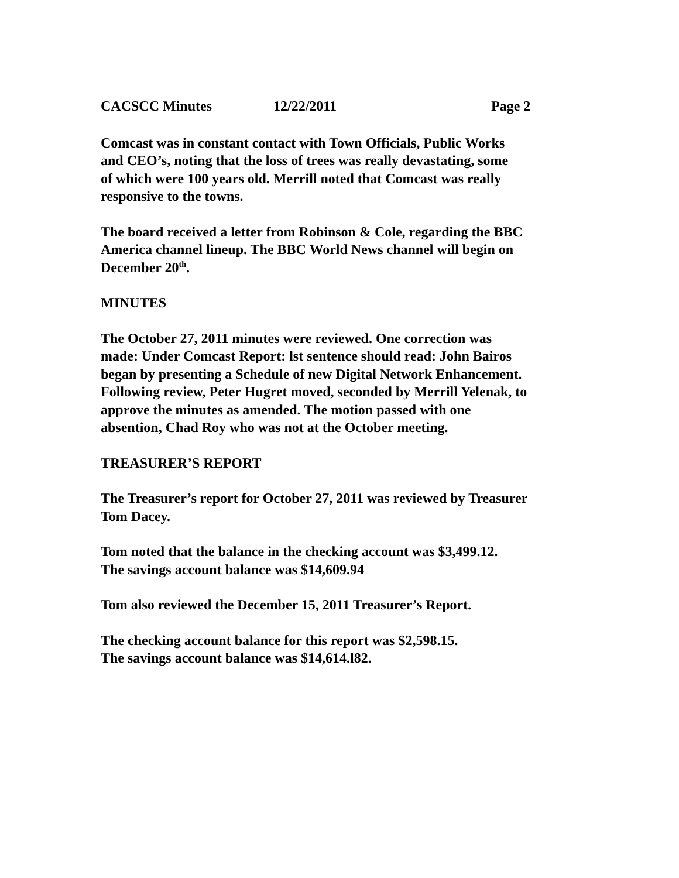CACSCC Minutes 12/22/2011 Page 2
Comcast was in constant contact with Town Officials, Public Works
and CEO’s, noting that the loss of trees was really devastating, some
of which were 100 years old. Merrill noted that Comcast was really
responsive to the towns.
The board received a letter from Robinson & Cole, regarding the BBC
America channel lineup. The BBC World News channel will begin on
December 20<sup>th</sup>.
MINUTES
The October 27, 2011 minutes were reviewed. One correction was
made: Under Comcast Report: lst sentence should read: John Bairos
began by presenting a Schedule of new Digital Network Enhancement.
Following review, Peter Hugret moved, seconded by Merrill Yelenak, to
approve the minutes as amended. The motion passed with one
absention, Chad Roy who was not at the October meeting.
TREASURER’S REPORT
The Treasurer’s report for October 27, 2011 was reviewed by Treasurer
Tom Dacey.
Tom noted that the balance in the checking account was $3,499.12.
The savings account balance was $14,609.94
Tom also reviewed the December 15, 2011 Treasurer’s Report.
The checking account balance for this report was $2,598.15.
The savings account balance was $14,614.l82.